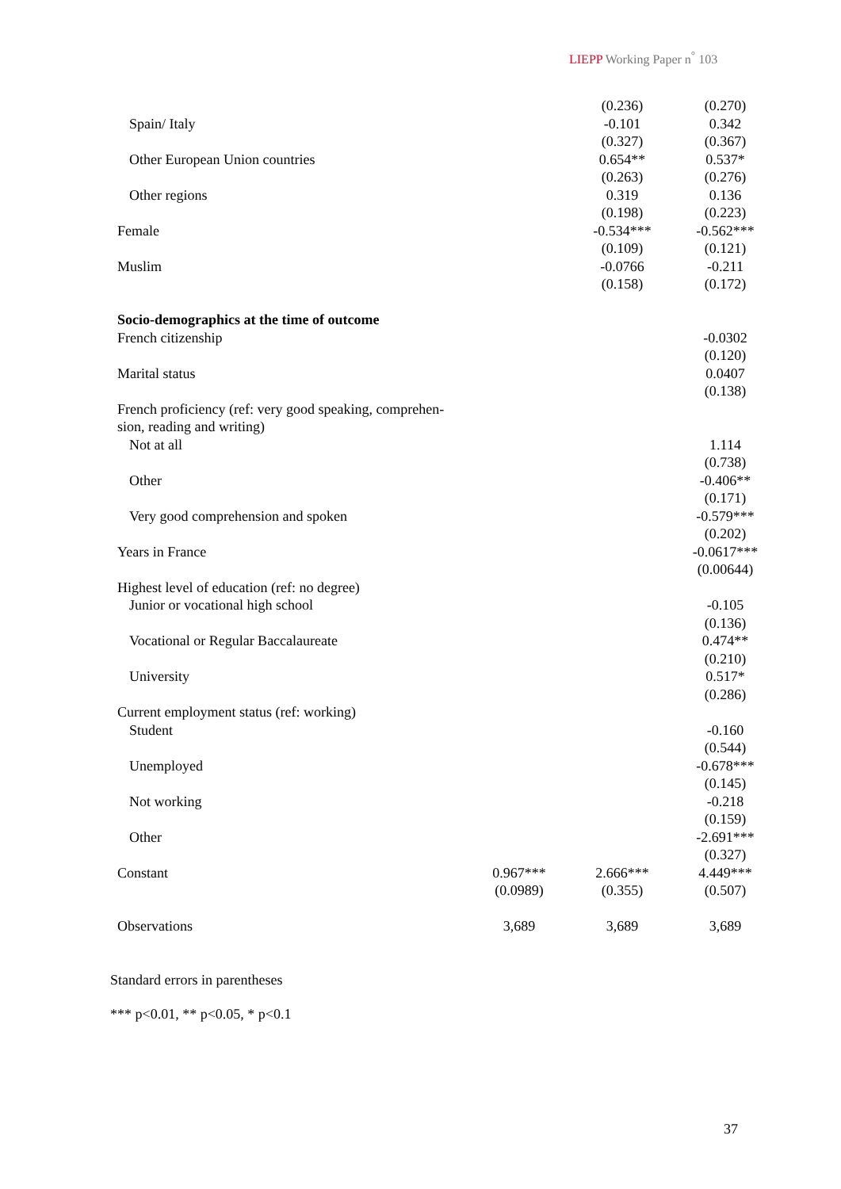LIEPP Working Paper n<sup>°</sup> 103
| | | (0.236) | (0.270) |
| Spain/ Italy | | -0.101 | 0.342 |
| | | (0.327) | (0.367) |
| Other European Union countries | | 0.654** | 0.537* |
| | | (0.263) | (0.276) |
| Other regions | | 0.319 | 0.136 |
| | | (0.198) | (0.223) |
| Female | | -0.534*** | -0.562*** |
| | | (0.109) | (0.121) |
| Muslim | | -0.0766 | -0.211 |
| | | (0.158) | (0.172) |
| Socio-demographics at the time of outcome | | | |
| French citizenship | | | -0.0302 |
| | | | (0.120) |
| Marital status | | | 0.0407 |
| | | | (0.138) |
| French proficiency (ref: very good speaking, comprehen- | | | |
| sion, reading and writing) | | | |
| Not at all | | | 1.114 |
| | | | (0.738) |
| Other | | | -0.406** |
| | | | (0.171) |
| Very good comprehension and spoken | | | -0.579*** |
| | | | (0.202) |
| Years in France | | | -0.0617*** |
| | | | (0.00644) |
| Highest level of education (ref: no degree) | | | |
| Junior or vocational high school | | | -0.105 |
| | | | (0.136) |
| Vocational or Regular Baccalaureate | | | 0.474** |
| | | | (0.210) |
| University | | | 0.517* |
| | | | (0.286) |
| Current employment status (ref: working) | | | |
| Student | | | -0.160 |
| | | | (0.544) |
| Unemployed | | | -0.678*** |
| | | | (0.145) |
| Not working | | | -0.218 |
| | | | (0.159) |
| Other | | | -2.691*** |
| | | | (0.327) |
| Constant | 0.967*** | 2.666*** | 4.449*** |
| | (0.0989) | (0.355) | (0.507) |
| Observations | 3,689 | 3,689 | 3,689 |
Standard errors in parentheses
*** p<0.01, ** p<0.05, * p<0.1
37